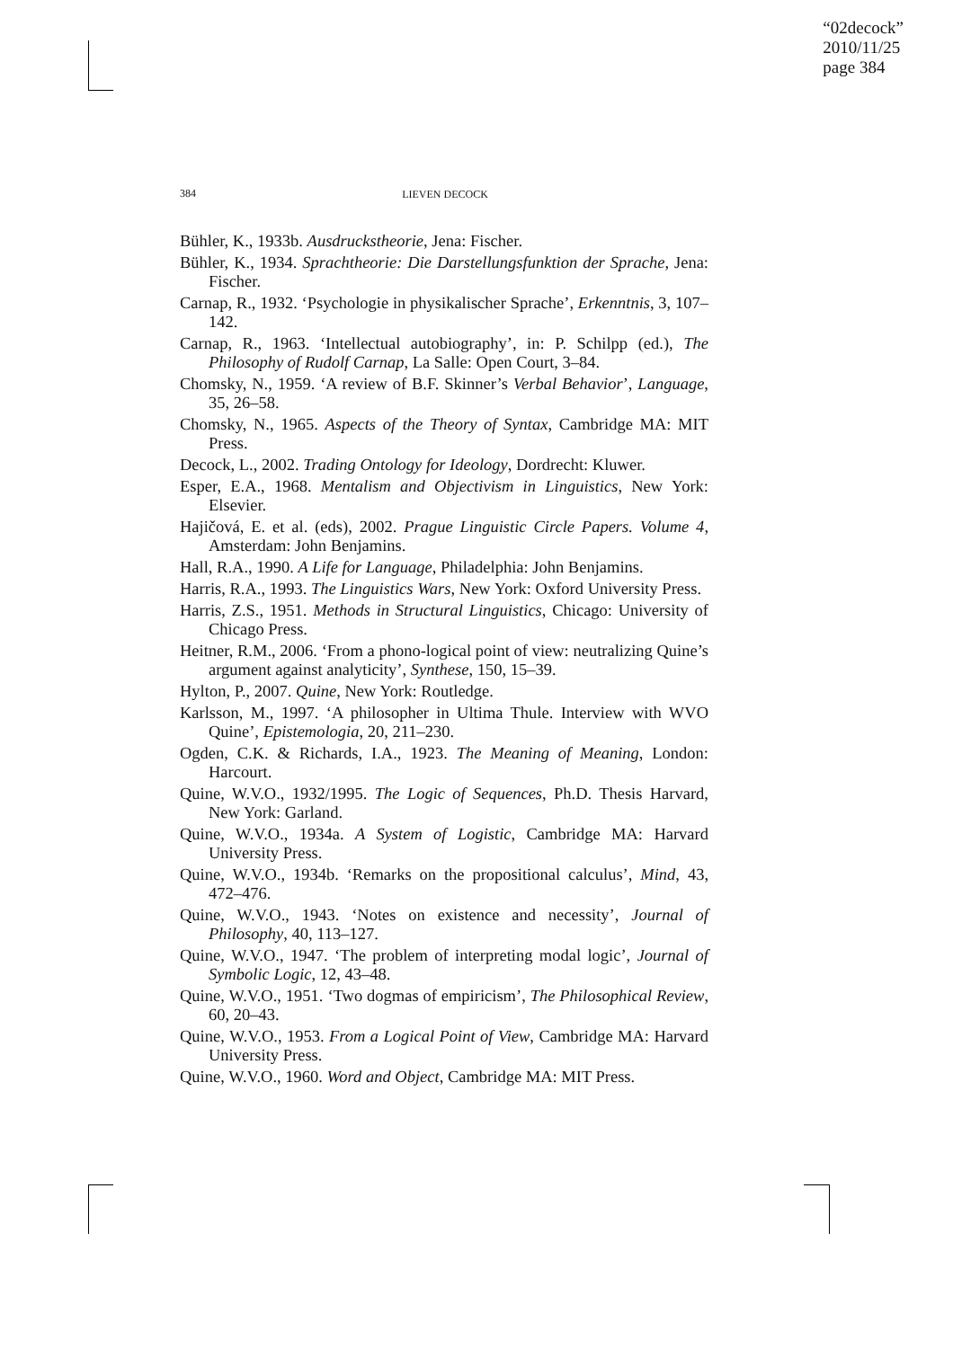“02decock”
2010/11/25
page 384
384
LIEVEN DECOCK
Bühler, K., 1933b. Ausdruckstheorie, Jena: Fischer.
Bühler, K., 1934. Sprachtheorie: Die Darstellungsfunktion der Sprache, Jena: Fischer.
Carnap, R., 1932. ‘Psychologie in physikalischer Sprache’, Erkenntnis, 3, 107–142.
Carnap, R., 1963. ‘Intellectual autobiography’, in: P. Schilpp (ed.), The Philosophy of Rudolf Carnap, La Salle: Open Court, 3–84.
Chomsky, N., 1959. ‘A review of B.F. Skinner’s Verbal Behavior’, Language, 35, 26–58.
Chomsky, N., 1965. Aspects of the Theory of Syntax, Cambridge MA: MIT Press.
Decock, L., 2002. Trading Ontology for Ideology, Dordrecht: Kluwer.
Esper, E.A., 1968. Mentalism and Objectivism in Linguistics, New York: Elsevier.
Hajičová, E. et al. (eds), 2002. Prague Linguistic Circle Papers. Volume 4, Amsterdam: John Benjamins.
Hall, R.A., 1990. A Life for Language, Philadelphia: John Benjamins.
Harris, R.A., 1993. The Linguistics Wars, New York: Oxford University Press.
Harris, Z.S., 1951. Methods in Structural Linguistics, Chicago: University of Chicago Press.
Heitner, R.M., 2006. ‘From a phono-logical point of view: neutralizing Quine’s argument against analyticity’, Synthese, 150, 15–39.
Hylton, P., 2007. Quine, New York: Routledge.
Karlsson, M., 1997. ‘A philosopher in Ultima Thule. Interview with WVO Quine’, Epistemologia, 20, 211–230.
Ogden, C.K. & Richards, I.A., 1923. The Meaning of Meaning, London: Harcourt.
Quine, W.V.O., 1932/1995. The Logic of Sequences, Ph.D. Thesis Harvard, New York: Garland.
Quine, W.V.O., 1934a. A System of Logistic, Cambridge MA: Harvard University Press.
Quine, W.V.O., 1934b. ‘Remarks on the propositional calculus’, Mind, 43, 472–476.
Quine, W.V.O., 1943. ‘Notes on existence and necessity’, Journal of Philosophy, 40, 113–127.
Quine, W.V.O., 1947. ‘The problem of interpreting modal logic’, Journal of Symbolic Logic, 12, 43–48.
Quine, W.V.O., 1951. ‘Two dogmas of empiricism’, The Philosophical Review, 60, 20–43.
Quine, W.V.O., 1953. From a Logical Point of View, Cambridge MA: Harvard University Press.
Quine, W.V.O., 1960. Word and Object, Cambridge MA: MIT Press.